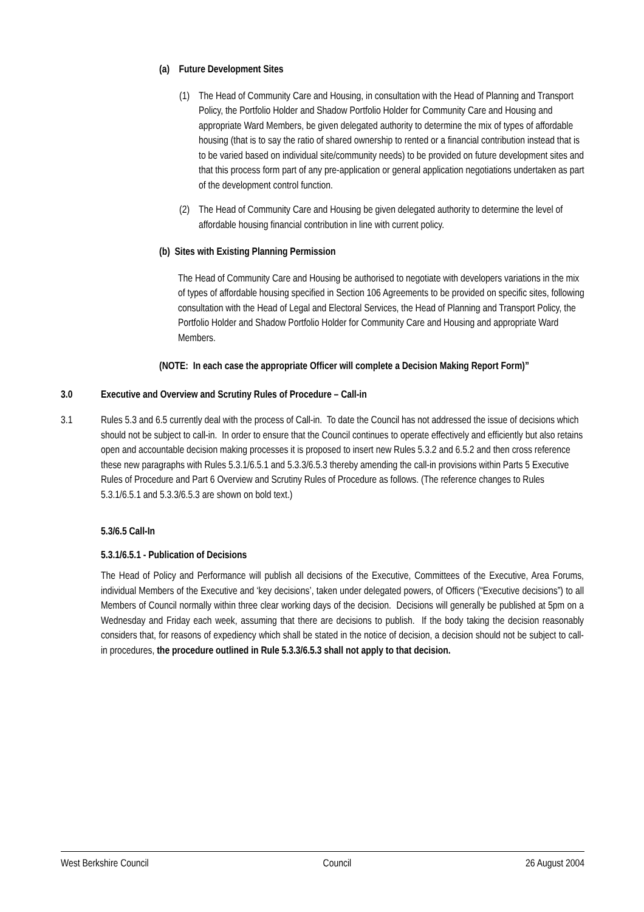(a) Future Development Sites
(1) The Head of Community Care and Housing, in consultation with the Head of Planning and Transport Policy, the Portfolio Holder and Shadow Portfolio Holder for Community Care and Housing and appropriate Ward Members, be given delegated authority to determine the mix of types of affordable housing (that is to say the ratio of shared ownership to rented or a financial contribution instead that is to be varied based on individual site/community needs) to be provided on future development sites and that this process form part of any pre-application or general application negotiations undertaken as part of the development control function.
(2) The Head of Community Care and Housing be given delegated authority to determine the level of affordable housing financial contribution in line with current policy.
(b) Sites with Existing Planning Permission
The Head of Community Care and Housing be authorised to negotiate with developers variations in the mix of types of affordable housing specified in Section 106 Agreements to be provided on specific sites, following consultation with the Head of Legal and Electoral Services, the Head of Planning and Transport Policy, the Portfolio Holder and Shadow Portfolio Holder for Community Care and Housing and appropriate Ward Members.
(NOTE: In each case the appropriate Officer will complete a Decision Making Report Form)”
3.0 Executive and Overview and Scrutiny Rules of Procedure – Call-in
3.1 Rules 5.3 and 6.5 currently deal with the process of Call-in. To date the Council has not addressed the issue of decisions which should not be subject to call-in. In order to ensure that the Council continues to operate effectively and efficiently but also retains open and accountable decision making processes it is proposed to insert new Rules 5.3.2 and 6.5.2 and then cross reference these new paragraphs with Rules 5.3.1/6.5.1 and 5.3.3/6.5.3 thereby amending the call-in provisions within Parts 5 Executive Rules of Procedure and Part 6 Overview and Scrutiny Rules of Procedure as follows. (The reference changes to Rules 5.3.1/6.5.1 and 5.3.3/6.5.3 are shown on bold text.)
5.3/6.5 Call-In
5.3.1/6.5.1 - Publication of Decisions
The Head of Policy and Performance will publish all decisions of the Executive, Committees of the Executive, Area Forums, individual Members of the Executive and ‘key decisions’, taken under delegated powers, of Officers (“Executive decisions”) to all Members of Council normally within three clear working days of the decision. Decisions will generally be published at 5pm on a Wednesday and Friday each week, assuming that there are decisions to publish. If the body taking the decision reasonably considers that, for reasons of expediency which shall be stated in the notice of decision, a decision should not be subject to call-in procedures, the procedure outlined in Rule 5.3.3/6.5.3 shall not apply to that decision.
West Berkshire Council Council 26 August 2004